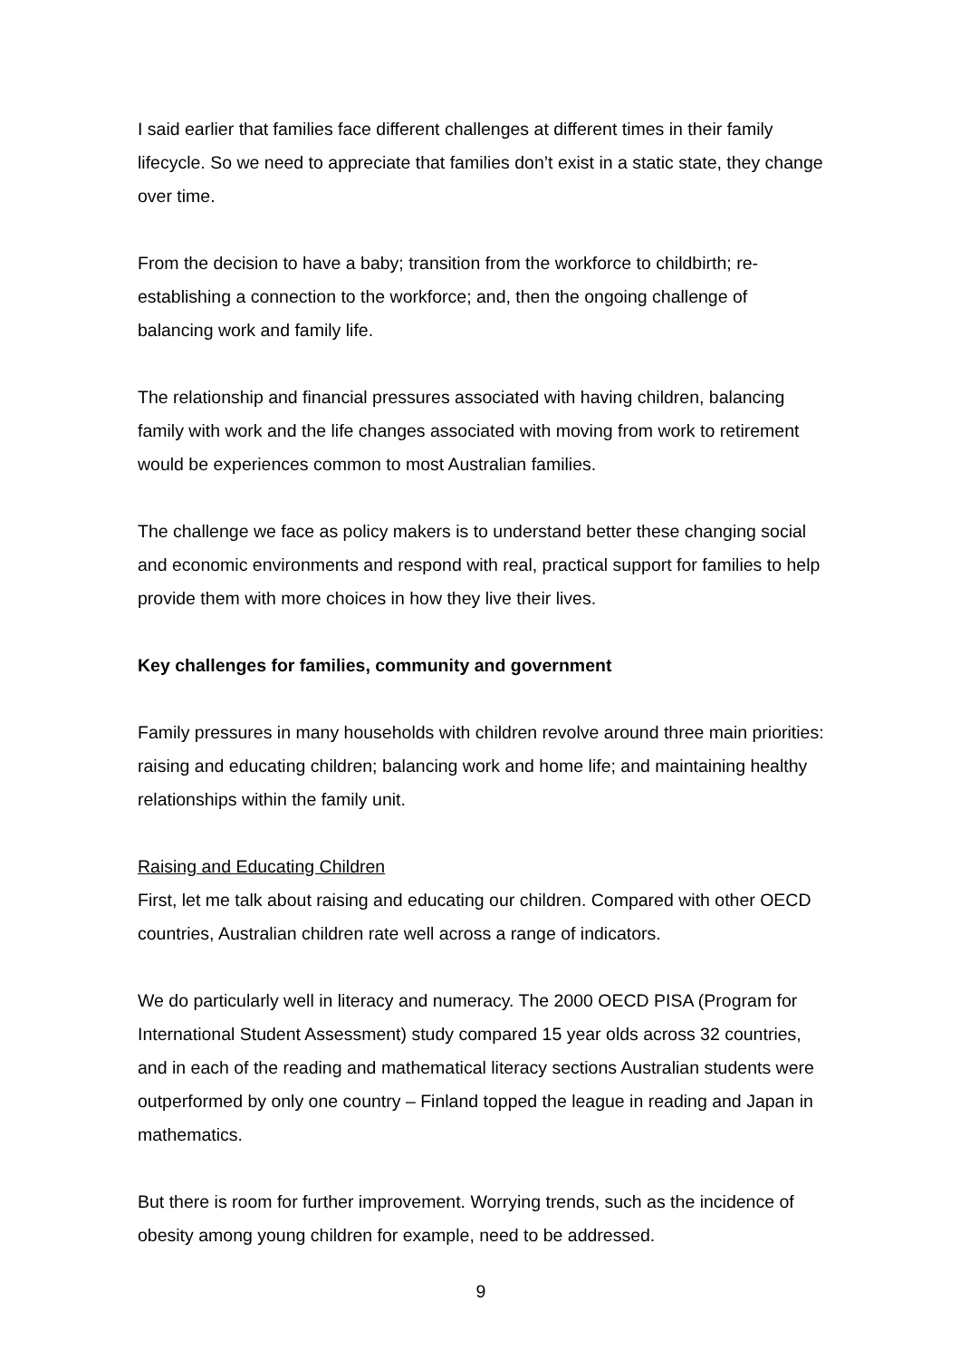I said earlier that families face different challenges at different times in their family lifecycle. So we need to appreciate that families don’t exist in a static state, they change over time.
From the decision to have a baby; transition from the workforce to childbirth; re-establishing a connection to the workforce; and, then the ongoing challenge of balancing work and family life.
The relationship and financial pressures associated with having children, balancing family with work and the life changes associated with moving from work to retirement would be experiences common to most Australian families.
The challenge we face as policy makers is to understand better these changing social and economic environments and respond with real, practical support for families to help provide them with more choices in how they live their lives.
Key challenges for families, community and government
Family pressures in many households with children revolve around three main priorities: raising and educating children; balancing work and home life; and maintaining healthy relationships within the family unit.
Raising and Educating Children
First, let me talk about raising and educating our children. Compared with other OECD countries, Australian children rate well across a range of indicators.
We do particularly well in literacy and numeracy. The 2000 OECD PISA (Program for International Student Assessment) study compared 15 year olds across 32 countries, and in each of the reading and mathematical literacy sections Australian students were outperformed by only one country – Finland topped the league in reading and Japan in mathematics.
But there is room for further improvement. Worrying trends, such as the incidence of obesity among young children for example, need to be addressed.
9